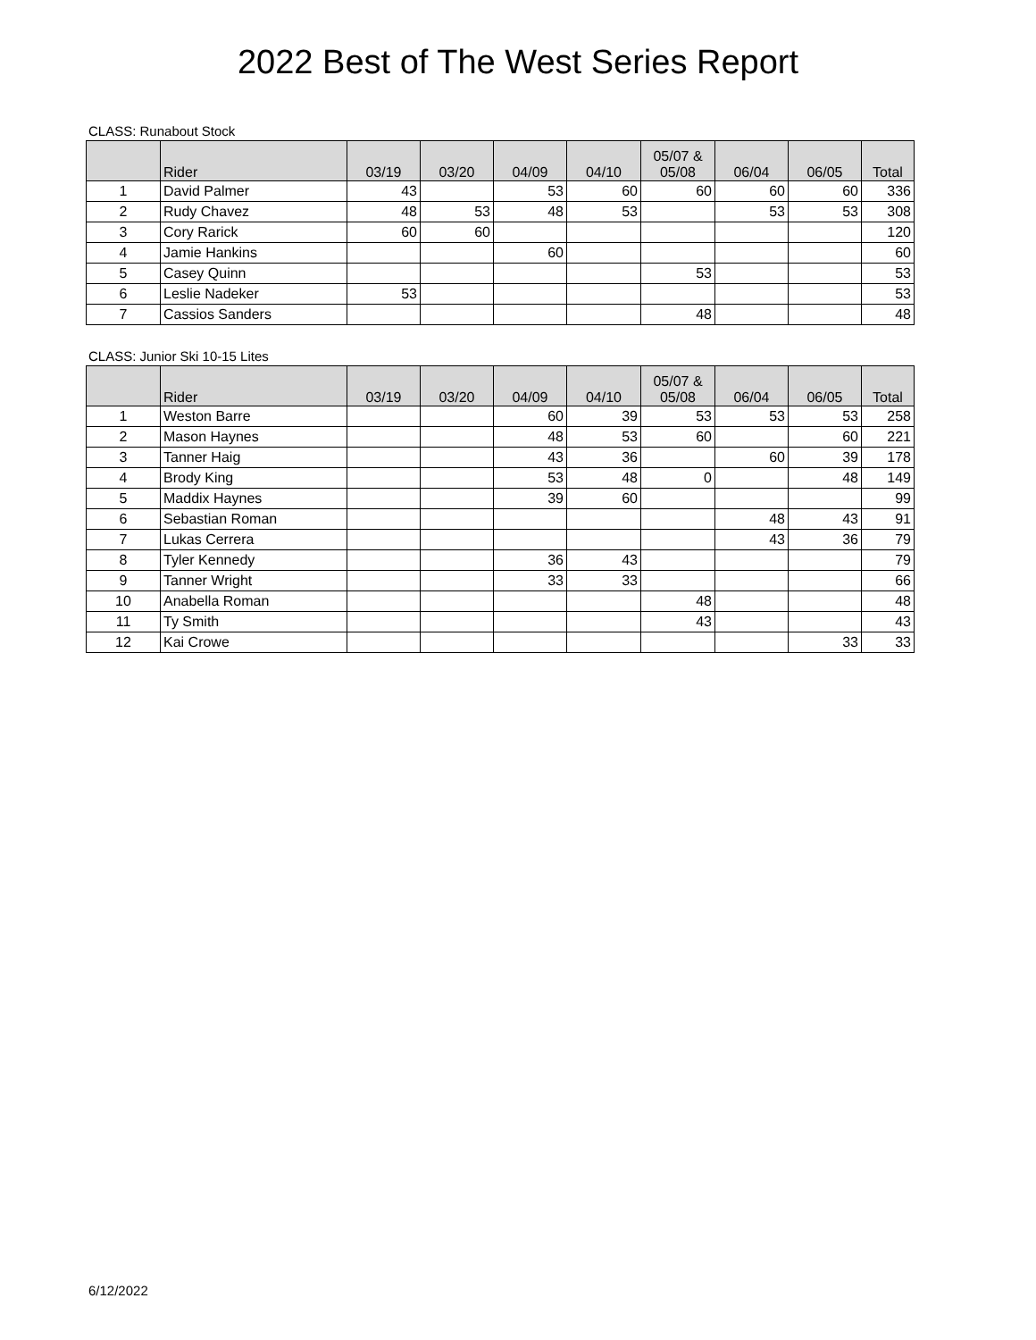2022 Best of The West Series Report
CLASS: Runabout Stock
| | Rider | 03/19 | 03/20 | 04/09 | 04/10 | 05/07 & 05/08 | 06/04 | 06/05 | Total |
| --- | --- | --- | --- | --- | --- | --- | --- | --- | --- |
| 1 | David Palmer | 43 | | 53 | 60 | 60 | 60 | 60 | 336 |
| 2 | Rudy Chavez | 48 | 53 | 48 | 53 | | 53 | 53 | 308 |
| 3 | Cory Rarick | 60 | 60 | | | | | | 120 |
| 4 | Jamie Hankins | | | 60 | | | | | 60 |
| 5 | Casey Quinn | | | | | 53 | | | 53 |
| 6 | Leslie Nadeker | 53 | | | | | | | 53 |
| 7 | Cassios Sanders | | | | | 48 | | | 48 |
CLASS: Junior Ski 10-15 Lites
| | Rider | 03/19 | 03/20 | 04/09 | 04/10 | 05/07 & 05/08 | 06/04 | 06/05 | Total |
| --- | --- | --- | --- | --- | --- | --- | --- | --- | --- |
| 1 | Weston Barre | | | 60 | 39 | 53 | 53 | 53 | 258 |
| 2 | Mason Haynes | | | 48 | 53 | 60 | | 60 | 221 |
| 3 | Tanner Haig | | | 43 | 36 | | 60 | 39 | 178 |
| 4 | Brody King | | | 53 | 48 | 0 | | 48 | 149 |
| 5 | Maddix Haynes | | | 39 | 60 | | | | 99 |
| 6 | Sebastian Roman | | | | | | 48 | 43 | 91 |
| 7 | Lukas Cerrera | | | | | | 43 | 36 | 79 |
| 8 | Tyler Kennedy | | | 36 | 43 | | | | 79 |
| 9 | Tanner Wright | | | 33 | 33 | | | | 66 |
| 10 | Anabella Roman | | | | | 48 | | | 48 |
| 11 | Ty Smith | | | | | 43 | | | 43 |
| 12 | Kai Crowe | | | | | | | 33 | 33 |
6/12/2022